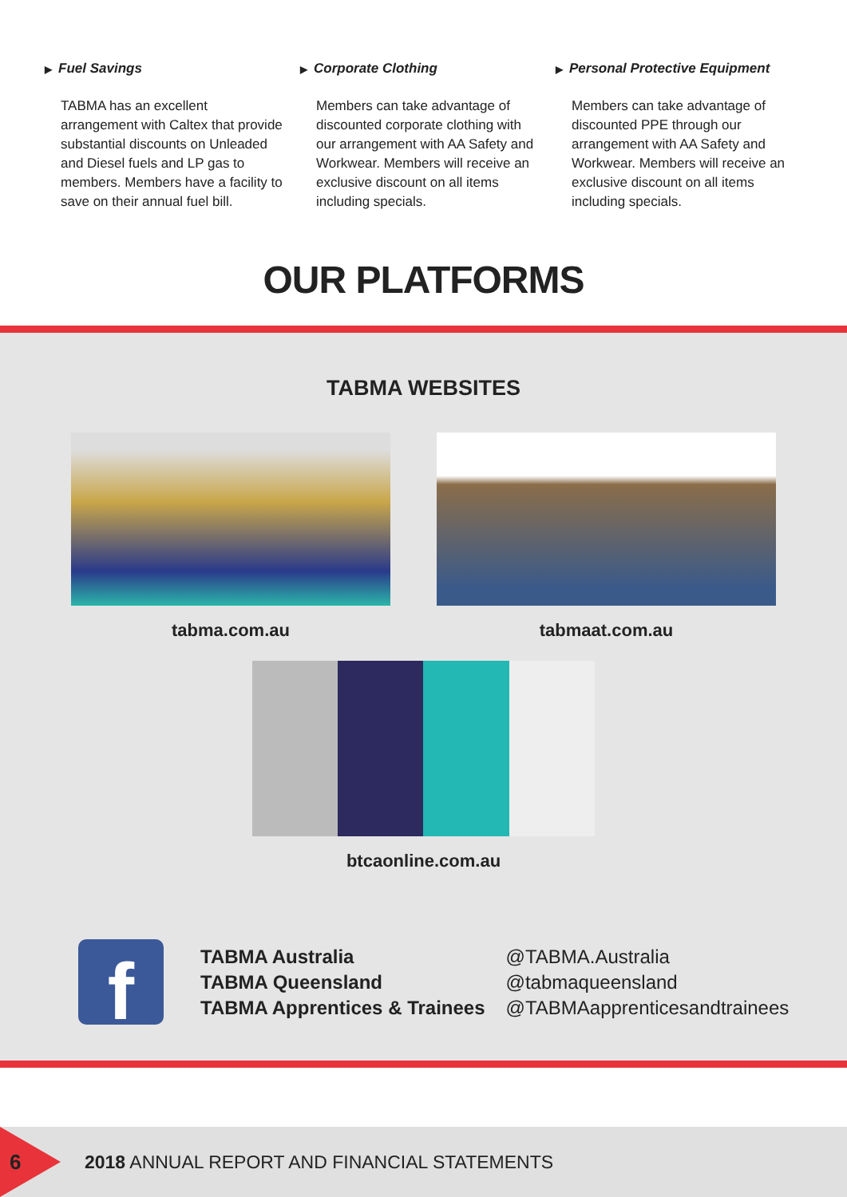▶ Fuel Savings
TABMA has an excellent arrangement with Caltex that provide substantial discounts on Unleaded and Diesel fuels and LP gas to members. Members have a facility to save on their annual fuel bill.
▶ Corporate Clothing
Members can take advantage of discounted corporate clothing with our arrangement with AA Safety and Workwear. Members will receive an exclusive discount on all items including specials.
▶ Personal Protective Equipment
Members can take advantage of discounted PPE through our arrangement with AA Safety and Workwear. Members will receive an exclusive discount on all items including specials.
OUR PLATFORMS
TABMA WEBSITES
tabma.com.au tabmaat.com.au
btcaonline.com.au
f
TABMA Australia
TABMA Queensland
TABMA Apprentices & Trainees
@TABMA.Australia
@tabmaqueensland
@TABMAapprenticesandtrainees
6
2018 ANNUAL REPORT AND FINANCIAL STATEMENTS